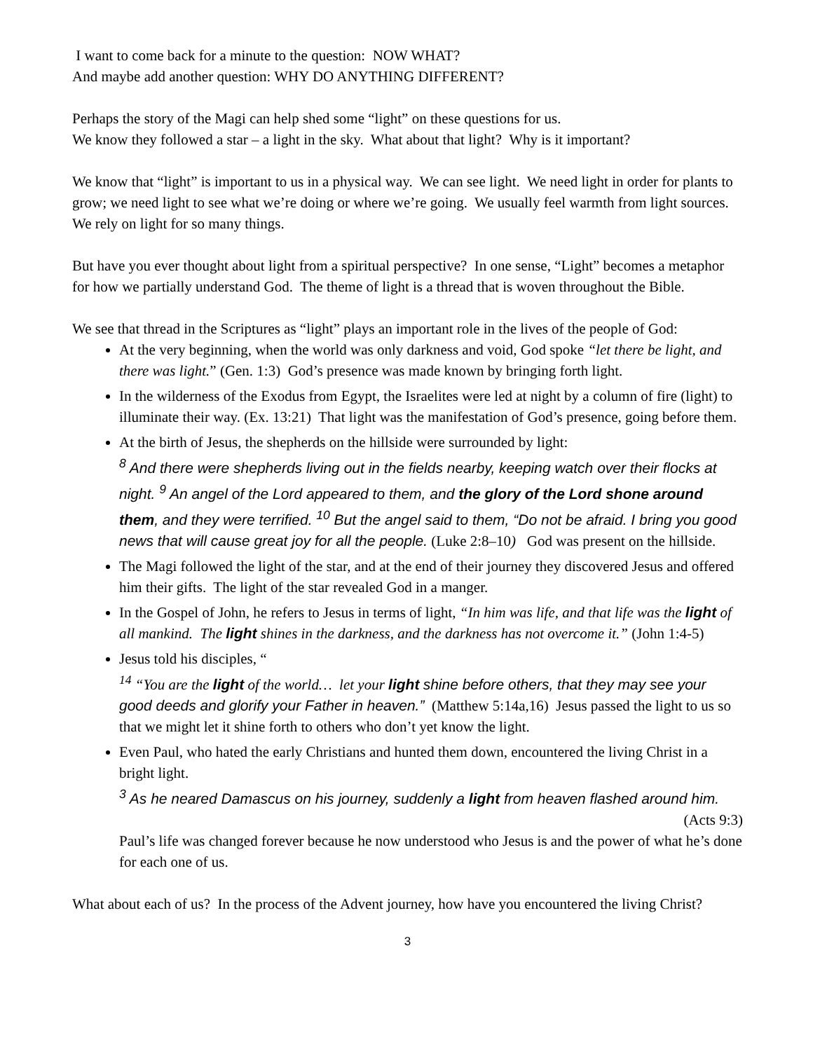I want to come back for a minute to the question: NOW WHAT?
And maybe add another question: WHY DO ANYTHING DIFFERENT?
Perhaps the story of the Magi can help shed some “light” on these questions for us.
We know they followed a star – a light in the sky. What about that light? Why is it important?
We know that “light” is important to us in a physical way. We can see light. We need light in order for plants to grow; we need light to see what we’re doing or where we’re going. We usually feel warmth from light sources. We rely on light for so many things.
But have you ever thought about light from a spiritual perspective? In one sense, “Light” becomes a metaphor for how we partially understand God. The theme of light is a thread that is woven throughout the Bible.
We see that thread in the Scriptures as “light” plays an important role in the lives of the people of God:
At the very beginning, when the world was only darkness and void, God spoke “let there be light, and there was light.” (Gen. 1:3) God’s presence was made known by bringing forth light.
In the wilderness of the Exodus from Egypt, the Israelites were led at night by a column of fire (light) to illuminate their way. (Ex. 13:21) That light was the manifestation of God’s presence, going before them.
At the birth of Jesus, the shepherds on the hillside were surrounded by light:
<sup>8</sup> And there were shepherds living out in the fields nearby, keeping watch over their flocks at night. <sup>9</sup> An angel of the Lord appeared to them, and the glory of the Lord shone around them, and they were terrified. <sup>10</sup> But the angel said to them, “Do not be afraid. I bring you good news that will cause great joy for all the people. (Luke 2:8–10) God was present on the hillside.
The Magi followed the light of the star, and at the end of their journey they discovered Jesus and offered him their gifts. The light of the star revealed God in a manger.
In the Gospel of John, he refers to Jesus in terms of light, “In him was life, and that life was the light of all mankind. The light shines in the darkness, and the darkness has not overcome it.” (John 1:4-5)
Jesus told his disciples, “
<sup>14</sup> “You are the light of the world… let your light shine before others, that they may see your good deeds and glorify your Father in heaven.” (Matthew 5:14a,16) Jesus passed the light to us so that we might let it shine forth to others who don’t yet know the light.
Even Paul, who hated the early Christians and hunted them down, encountered the living Christ in a bright light.
<sup>3</sup> As he neared Damascus on his journey, suddenly a light from heaven flashed around him.
(Acts 9:3)
Paul’s life was changed forever because he now understood who Jesus is and the power of what he’s done for each one of us.
What about each of us? In the process of the Advent journey, how have you encountered the living Christ?
3